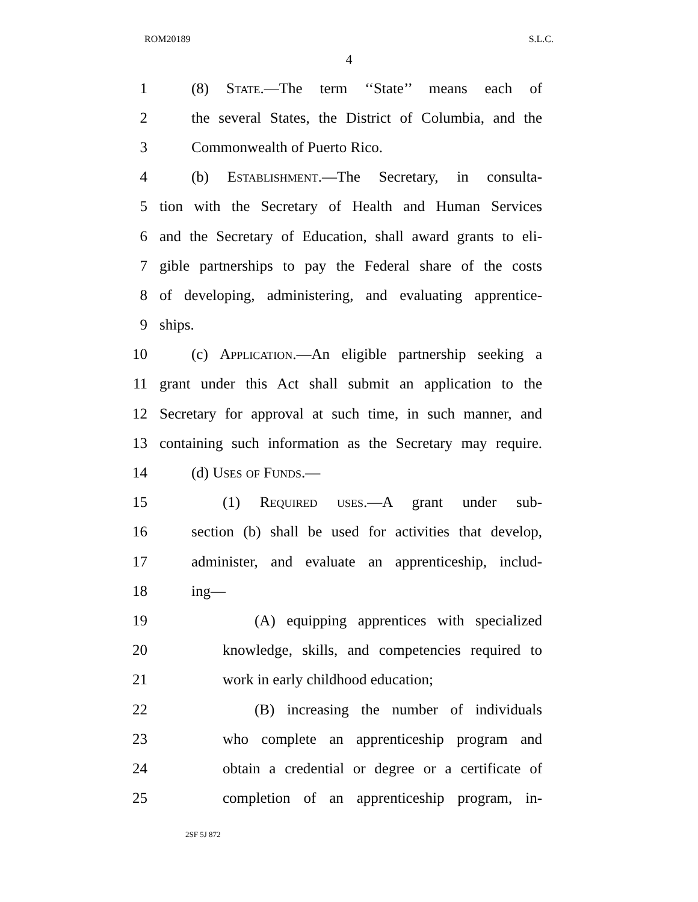ROM20189 S.L.C.
4
1 (8) State.—The term ‘‘State’’ means each of
2 the several States, the District of Columbia, and the
3 Commonwealth of Puerto Rico.
4 (b) Establishment.—The Secretary, in consulta-
5 tion with the Secretary of Health and Human Services
6 and the Secretary of Education, shall award grants to eli-
7 gible partnerships to pay the Federal share of the costs
8 of developing, administering, and evaluating apprentice-
9 ships.
10 (c) Application.—An eligible partnership seeking a
11 grant under this Act shall submit an application to the
12 Secretary for approval at such time, in such manner, and
13 containing such information as the Secretary may require.
14 (d) Uses of Funds.—
15 (1) Required uses.—A grant under sub-
16 section (b) shall be used for activities that develop,
17 administer, and evaluate an apprenticeship, includ-
18 ing—
19 (A) equipping apprentices with specialized
20 knowledge, skills, and competencies required to
21 work in early childhood education;
22 (B) increasing the number of individuals
23 who complete an apprenticeship program and
24 obtain a credential or degree or a certificate of
25 completion of an apprenticeship program, in-
2SF 5J 872